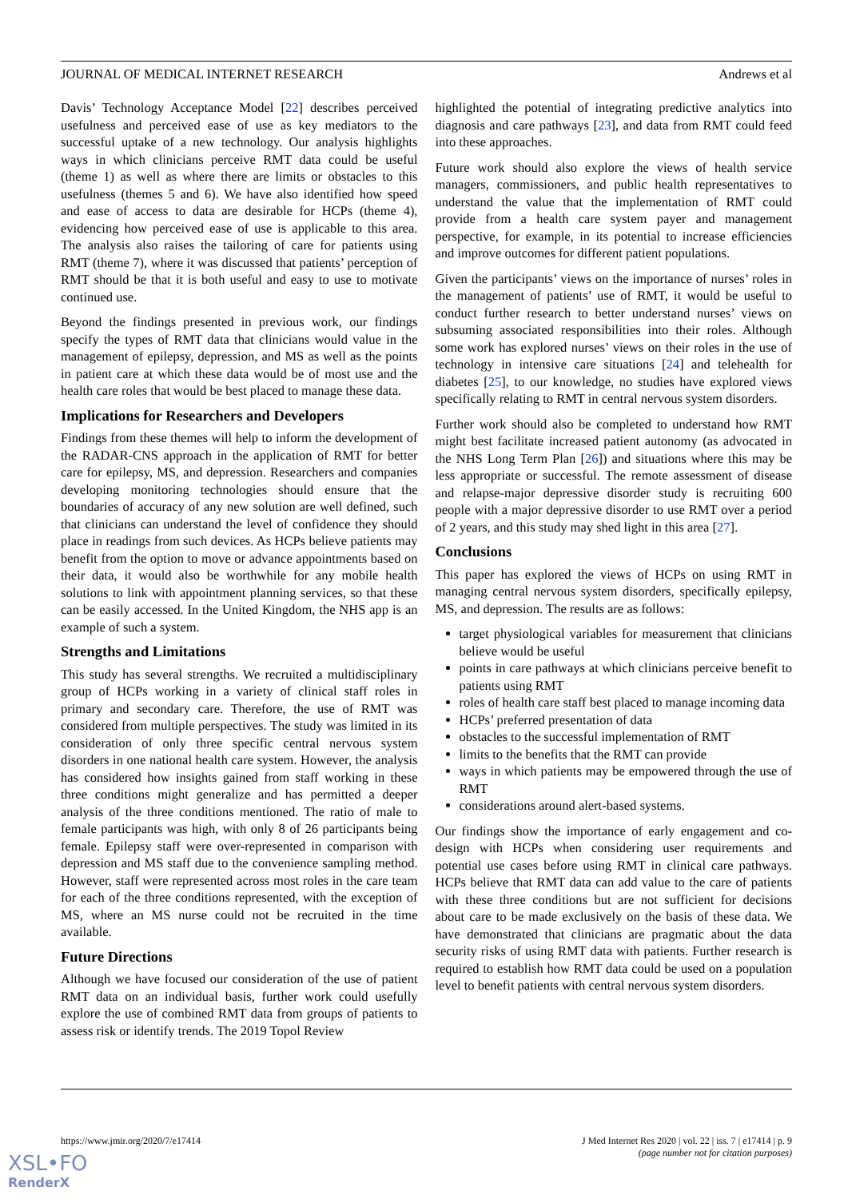JOURNAL OF MEDICAL INTERNET RESEARCH Andrews et al
Davis’ Technology Acceptance Model [22] describes perceived usefulness and perceived ease of use as key mediators to the successful uptake of a new technology. Our analysis highlights ways in which clinicians perceive RMT data could be useful (theme 1) as well as where there are limits or obstacles to this usefulness (themes 5 and 6). We have also identified how speed and ease of access to data are desirable for HCPs (theme 4), evidencing how perceived ease of use is applicable to this area. The analysis also raises the tailoring of care for patients using RMT (theme 7), where it was discussed that patients’ perception of RMT should be that it is both useful and easy to use to motivate continued use.
Beyond the findings presented in previous work, our findings specify the types of RMT data that clinicians would value in the management of epilepsy, depression, and MS as well as the points in patient care at which these data would be of most use and the health care roles that would be best placed to manage these data.
Implications for Researchers and Developers
Findings from these themes will help to inform the development of the RADAR-CNS approach in the application of RMT for better care for epilepsy, MS, and depression. Researchers and companies developing monitoring technologies should ensure that the boundaries of accuracy of any new solution are well defined, such that clinicians can understand the level of confidence they should place in readings from such devices. As HCPs believe patients may benefit from the option to move or advance appointments based on their data, it would also be worthwhile for any mobile health solutions to link with appointment planning services, so that these can be easily accessed. In the United Kingdom, the NHS app is an example of such a system.
Strengths and Limitations
This study has several strengths. We recruited a multidisciplinary group of HCPs working in a variety of clinical staff roles in primary and secondary care. Therefore, the use of RMT was considered from multiple perspectives. The study was limited in its consideration of only three specific central nervous system disorders in one national health care system. However, the analysis has considered how insights gained from staff working in these three conditions might generalize and has permitted a deeper analysis of the three conditions mentioned. The ratio of male to female participants was high, with only 8 of 26 participants being female. Epilepsy staff were over-represented in comparison with depression and MS staff due to the convenience sampling method. However, staff were represented across most roles in the care team for each of the three conditions represented, with the exception of MS, where an MS nurse could not be recruited in the time available.
Future Directions
Although we have focused our consideration of the use of patient RMT data on an individual basis, further work could usefully explore the use of combined RMT data from groups of patients to assess risk or identify trends. The 2019 Topol Review
highlighted the potential of integrating predictive analytics into diagnosis and care pathways [23], and data from RMT could feed into these approaches.
Future work should also explore the views of health service managers, commissioners, and public health representatives to understand the value that the implementation of RMT could provide from a health care system payer and management perspective, for example, in its potential to increase efficiencies and improve outcomes for different patient populations.
Given the participants’ views on the importance of nurses’ roles in the management of patients’ use of RMT, it would be useful to conduct further research to better understand nurses’ views on subsuming associated responsibilities into their roles. Although some work has explored nurses’ views on their roles in the use of technology in intensive care situations [24] and telehealth for diabetes [25], to our knowledge, no studies have explored views specifically relating to RMT in central nervous system disorders.
Further work should also be completed to understand how RMT might best facilitate increased patient autonomy (as advocated in the NHS Long Term Plan [26]) and situations where this may be less appropriate or successful. The remote assessment of disease and relapse-major depressive disorder study is recruiting 600 people with a major depressive disorder to use RMT over a period of 2 years, and this study may shed light in this area [27].
Conclusions
This paper has explored the views of HCPs on using RMT in managing central nervous system disorders, specifically epilepsy, MS, and depression. The results are as follows:
target physiological variables for measurement that clinicians believe would be useful
points in care pathways at which clinicians perceive benefit to patients using RMT
roles of health care staff best placed to manage incoming data
HCPs’ preferred presentation of data
obstacles to the successful implementation of RMT
limits to the benefits that the RMT can provide
ways in which patients may be empowered through the use of RMT
considerations around alert-based systems.
Our findings show the importance of early engagement and co-design with HCPs when considering user requirements and potential use cases before using RMT in clinical care pathways. HCPs believe that RMT data can add value to the care of patients with these three conditions but are not sufficient for decisions about care to be made exclusively on the basis of these data. We have demonstrated that clinicians are pragmatic about the data security risks of using RMT data with patients. Further research is required to establish how RMT data could be used on a population level to benefit patients with central nervous system disorders.
https://www.jmir.org/2020/7/e17414
J Med Internet Res 2020 | vol. 22 | iss. 7 | e17414 | p. 9
(page number not for citation purposes)
XSL•FO
RenderX